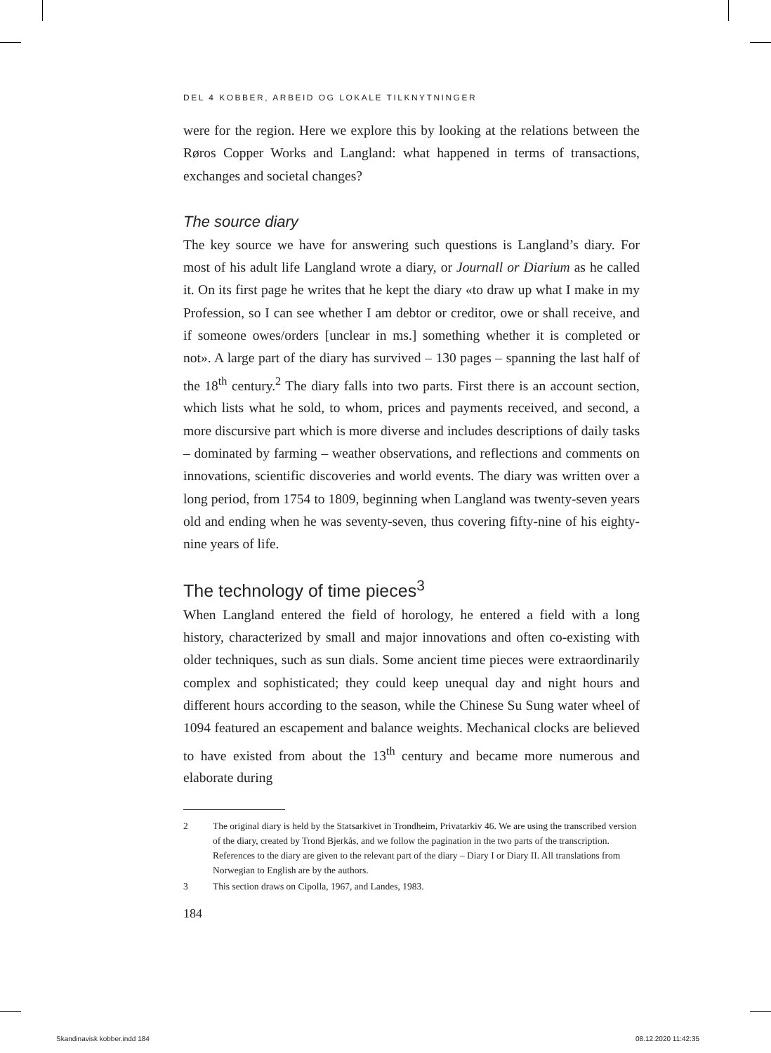DEL 4 KOBBER, ARBEID OG LOKALE TILKNYTNINGER
were for the region. Here we explore this by looking at the relations between the Røros Copper Works and Langland: what happened in terms of transactions, exchanges and societal changes?
The source diary
The key source we have for answering such questions is Langland’s diary. For most of his adult life Langland wrote a diary, or Journall or Diarium as he called it. On its first page he writes that he kept the diary «to draw up what I make in my Profession, so I can see whether I am debtor or creditor, owe or shall receive, and if someone owes/orders [unclear in ms.] something whether it is completed or not». A large part of the diary has survived – 130 pages – spanning the last half of the 18<sup>th</sup> century.<sup>2</sup> The diary falls into two parts. First there is an account section, which lists what he sold, to whom, prices and payments received, and second, a more discursive part which is more diverse and includes descriptions of daily tasks – dominated by farming – weather observations, and reflections and comments on innovations, scientific discoveries and world events. The diary was written over a long period, from 1754 to 1809, beginning when Langland was twenty-seven years old and ending when he was seventy-seven, thus covering fifty-nine of his eighty-nine years of life.
The technology of time pieces<sup>3</sup>
When Langland entered the field of horology, he entered a field with a long history, characterized by small and major innovations and often co-existing with older techniques, such as sun dials. Some ancient time pieces were extraordinarily complex and sophisticated; they could keep unequal day and night hours and different hours according to the season, while the Chinese Su Sung water wheel of 1094 featured an escapement and balance weights. Mechanical clocks are believed to have existed from about the 13<sup>th</sup> century and became more numerous and elaborate during
2 The original diary is held by the Statsarkivet in Trondheim, Privatarkiv 46. We are using the transcribed version of the diary, created by Trond Bjerkås, and we follow the pagination in the two parts of the transcription. References to the diary are given to the relevant part of the diary – Diary I or Diary II. All translations from Norwegian to English are by the authors.
3 This section draws on Cipolla, 1967, and Landes, 1983.
184
Skandinavisk kobber.indd 184 08.12.2020 11:42:35